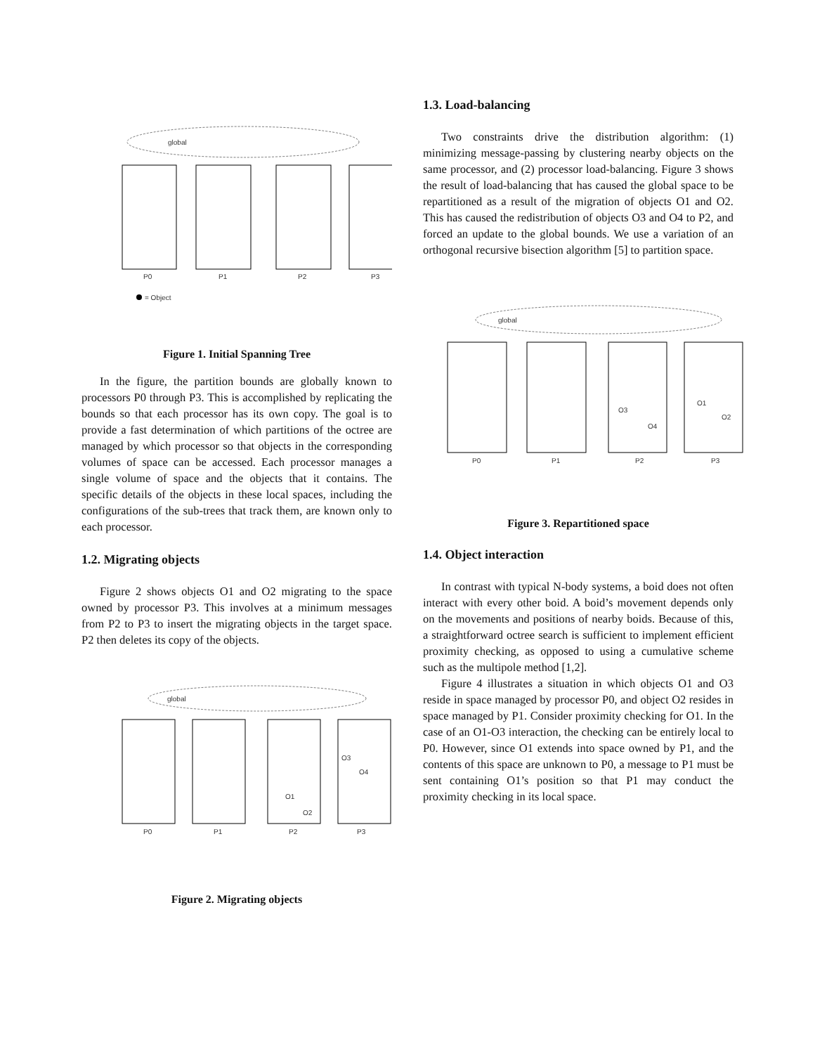global
P0
P1
P2
P3
= Object
Figure 1. Initial Spanning Tree
In the figure, the partition bounds are globally known to processors P0 through P3. This is accomplished by replicating the bounds so that each processor has its own copy. The goal is to provide a fast determination of which partitions of the octree are managed by which processor so that objects in the corresponding volumes of space can be accessed. Each processor manages a single volume of space and the objects that it contains. The specific details of the objects in these local spaces, including the configurations of the sub-trees that track them, are known only to each processor.
1.2. Migrating objects
Figure 2 shows objects O1 and O2 migrating to the space owned by processor P3. This involves at a minimum messages from P2 to P3 to insert the migrating objects in the target space. P2 then deletes its copy of the objects.
global
O1
O2
O3
O4
P0
P1
P2
P3
Figure 2. Migrating objects
1.3. Load-balancing
Two constraints drive the distribution algorithm: (1) minimizing message-passing by clustering nearby objects on the same processor, and (2) processor load-balancing. Figure 3 shows the result of load-balancing that has caused the global space to be repartitioned as a result of the migration of objects O1 and O2. This has caused the redistribution of objects O3 and O4 to P2, and forced an update to the global bounds. We use a variation of an orthogonal recursive bisection algorithm [5] to partition space.
global
O3
O4
O1
O2
P0
P1
P2
P3
Figure 3. Repartitioned space
1.4. Object interaction
In contrast with typical N-body systems, a boid does not often interact with every other boid. A boid’s movement depends only on the movements and positions of nearby boids. Because of this, a straightforward octree search is sufficient to implement efficient proximity checking, as opposed to using a cumulative scheme such as the multipole method [1,2].
Figure 4 illustrates a situation in which objects O1 and O3 reside in space managed by processor P0, and object O2 resides in space managed by P1. Consider proximity checking for O1. In the case of an O1-O3 interaction, the checking can be entirely local to P0. However, since O1 extends into space owned by P1, and the contents of this space are unknown to P0, a message to P1 must be sent containing O1’s position so that P1 may conduct the proximity checking in its local space.